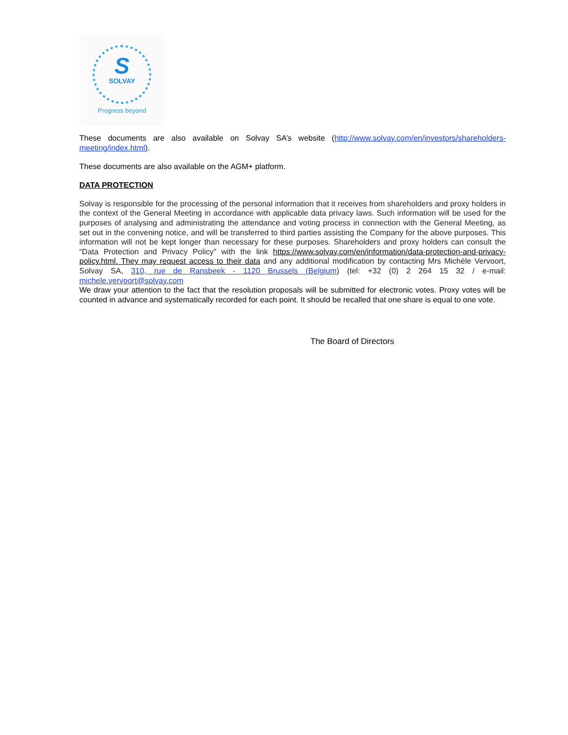S
SOLVAY
Progress beyond
These documents are also available on Solvay SA’s website (http://www.solvay.com/en/investors/shareholders-meeting/index.html).
These documents are also available on the AGM+ platform.
DATA PROTECTION
Solvay is responsible for the processing of the personal information that it receives from shareholders and proxy holders in the context of the General Meeting in accordance with applicable data privacy laws. Such information will be used for the purposes of analysing and administrating the attendance and voting process in connection with the General Meeting, as set out in the convening notice, and will be transferred to third parties assisting the Company for the above purposes. This information will not be kept longer than necessary for these purposes. Shareholders and proxy holders can consult the “Data Protection and Privacy Policy” with the link https://www.solvay.com/en/information/data-protection-and-privacy-policy.html. They may request access to their data and any additional modification by contacting Mrs Michèle Vervoort, Solvay SA, 310, rue de Ransbeek - 1120 Brussels (Belgium) (tel: +32 (0) 2 264 15 32 / e-mail: michele.vervoort@solvay.com
We draw your attention to the fact that the resolution proposals will be submitted for electronic votes. Proxy votes will be counted in advance and systematically recorded for each point. It should be recalled that one share is equal to one vote.
The Board of Directors